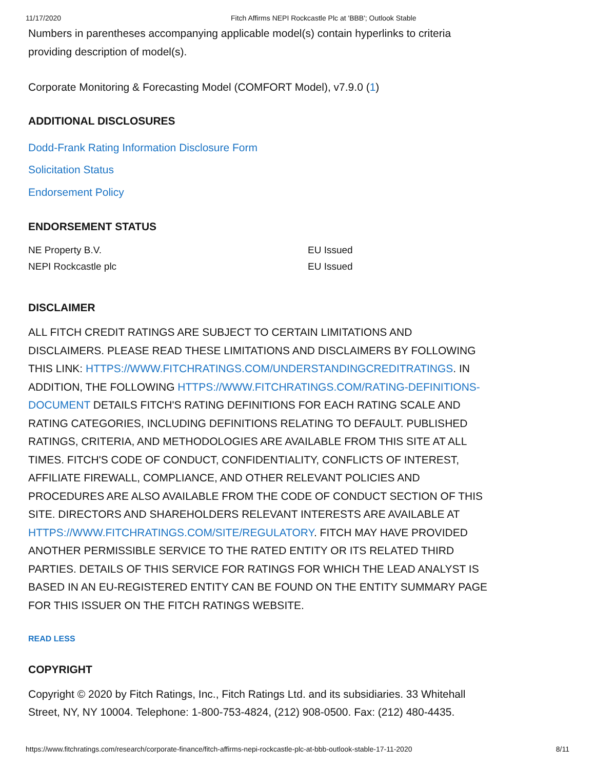11/17/2020 Fitch Affirms NEPI Rockcastle Plc at 'BBB'; Outlook Stable
Numbers in parentheses accompanying applicable model(s) contain hyperlinks to criteria providing description of model(s).
Corporate Monitoring & Forecasting Model (COMFORT Model), v7.9.0 (1)
ADDITIONAL DISCLOSURES
Dodd-Frank Rating Information Disclosure Form
Solicitation Status
Endorsement Policy
ENDORSEMENT STATUS
| NE Property B.V. | EU Issued |
| NEPI Rockcastle plc | EU Issued |
DISCLAIMER
ALL FITCH CREDIT RATINGS ARE SUBJECT TO CERTAIN LIMITATIONS AND DISCLAIMERS. PLEASE READ THESE LIMITATIONS AND DISCLAIMERS BY FOLLOWING THIS LINK: HTTPS://WWW.FITCHRATINGS.COM/UNDERSTANDINGCREDITRATINGS. IN ADDITION, THE FOLLOWING HTTPS://WWW.FITCHRATINGS.COM/RATING-DEFINITIONS-DOCUMENT DETAILS FITCH'S RATING DEFINITIONS FOR EACH RATING SCALE AND RATING CATEGORIES, INCLUDING DEFINITIONS RELATING TO DEFAULT. PUBLISHED RATINGS, CRITERIA, AND METHODOLOGIES ARE AVAILABLE FROM THIS SITE AT ALL TIMES. FITCH'S CODE OF CONDUCT, CONFIDENTIALITY, CONFLICTS OF INTEREST, AFFILIATE FIREWALL, COMPLIANCE, AND OTHER RELEVANT POLICIES AND PROCEDURES ARE ALSO AVAILABLE FROM THE CODE OF CONDUCT SECTION OF THIS SITE. DIRECTORS AND SHAREHOLDERS RELEVANT INTERESTS ARE AVAILABLE AT HTTPS://WWW.FITCHRATINGS.COM/SITE/REGULATORY. FITCH MAY HAVE PROVIDED ANOTHER PERMISSIBLE SERVICE TO THE RATED ENTITY OR ITS RELATED THIRD PARTIES. DETAILS OF THIS SERVICE FOR RATINGS FOR WHICH THE LEAD ANALYST IS BASED IN AN EU-REGISTERED ENTITY CAN BE FOUND ON THE ENTITY SUMMARY PAGE FOR THIS ISSUER ON THE FITCH RATINGS WEBSITE.
READ LESS
COPYRIGHT
Copyright © 2020 by Fitch Ratings, Inc., Fitch Ratings Ltd. and its subsidiaries. 33 Whitehall Street, NY, NY 10004. Telephone: 1-800-753-4824, (212) 908-0500. Fax: (212) 480-4435.
https://www.fitchratings.com/research/corporate-finance/fitch-affirms-nepi-rockcastle-plc-at-bbb-outlook-stable-17-11-2020 8/11